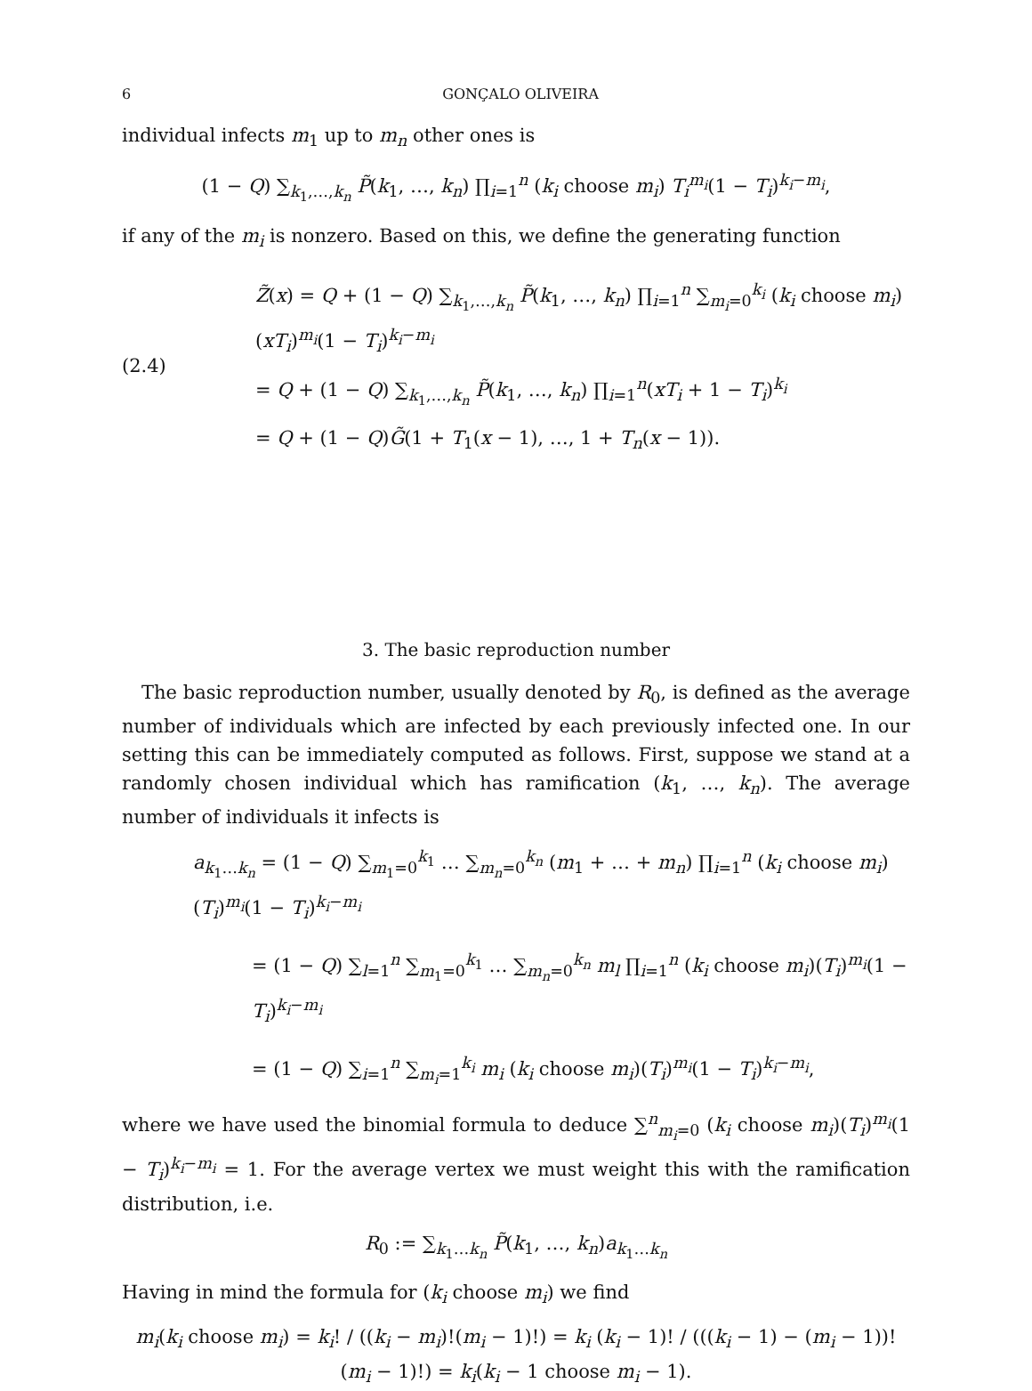6 GONÇALO OLIVEIRA
individual infects m<sub>1</sub> up to m<sub>n</sub> other ones is
(1 − Q) ∑<sub>k<sub>1</sub>,…,k<sub>n</sub></sub> P̃(k<sub>1</sub>, …, k<sub>n</sub>) ∏<sub>i=1</sub><sup>n</sup> (k<sub>i</sub> choose m<sub>i</sub>) T<sub>i</sub><sup>m<sub>i</sub></sup>(1 − T<sub>i</sub>)<sup>k<sub>i</sub>−m<sub>i</sub></sup>,
if any of the m<sub>i</sub> is nonzero. Based on this, we define the generating function
(2.4)
Z̃(x) = Q + (1 − Q) ∑<sub>k<sub>1</sub>,…,k<sub>n</sub></sub> P̃(k<sub>1</sub>, …, k<sub>n</sub>) ∏<sub>i=1</sub><sup>n</sup> ∑<sub>m<sub>i</sub>=0</sub><sup>k<sub>i</sub></sup> (k<sub>i</sub> choose m<sub>i</sub>)(xT<sub>i</sub>)<sup>m<sub>i</sub></sup>(1 − T<sub>i</sub>)<sup>k<sub>i</sub>−m<sub>i</sub></sup>
= Q + (1 − Q) ∑<sub>k<sub>1</sub>,…,k<sub>n</sub></sub> P̃(k<sub>1</sub>, …, k<sub>n</sub>) ∏<sub>i=1</sub><sup>n</sup>(xT<sub>i</sub> + 1 − T<sub>i</sub>)<sup>k<sub>i</sub></sup>
= Q + (1 − Q)G̃(1 + T<sub>1</sub>(x − 1), …, 1 + T<sub>n</sub>(x − 1)).
3. The basic reproduction number
The basic reproduction number, usually denoted by R<sub>0</sub>, is defined as the average number of individuals which are infected by each previously infected one. In our setting this can be immediately computed as follows. First, suppose we stand at a randomly chosen individual which has ramification (k<sub>1</sub>, …, k<sub>n</sub>). The average number of individuals it infects is
a<sub>k<sub>1</sub>…k<sub>n</sub></sub> = (1 − Q) ∑<sub>m<sub>1</sub>=0</sub><sup>k<sub>1</sub></sup> … ∑<sub>m<sub>n</sub>=0</sub><sup>k<sub>n</sub></sup> (m<sub>1</sub> + … + m<sub>n</sub>) ∏<sub>i=1</sub><sup>n</sup> (k<sub>i</sub> choose m<sub>i</sub>)(T<sub>i</sub>)<sup>m<sub>i</sub></sup>(1 − T<sub>i</sub>)<sup>k<sub>i</sub>−m<sub>i</sub></sup>
= (1 − Q) ∑<sub>l=1</sub><sup>n</sup> ∑<sub>m<sub>1</sub>=0</sub><sup>k<sub>1</sub></sup> … ∑<sub>m<sub>n</sub>=0</sub><sup>k<sub>n</sub></sup> m<sub>l</sub> ∏<sub>i=1</sub><sup>n</sup> (k<sub>i</sub> choose m<sub>i</sub>)(T<sub>i</sub>)<sup>m<sub>i</sub></sup>(1 − T<sub>i</sub>)<sup>k<sub>i</sub>−m<sub>i</sub></sup>
= (1 − Q) ∑<sub>i=1</sub><sup>n</sup> ∑<sub>m<sub>i</sub>=1</sub><sup>k<sub>i</sub></sup> m<sub>i</sub> (k<sub>i</sub> choose m<sub>i</sub>)(T<sub>i</sub>)<sup>m<sub>i</sub></sup>(1 − T<sub>i</sub>)<sup>k<sub>i</sub>−m<sub>i</sub></sup>,
where we have used the binomial formula to deduce ∑<sup>n</sup><sub>m<sub>i</sub>=0</sub> (k<sub>i</sub> choose m<sub>i</sub>)(T<sub>i</sub>)<sup>m<sub>i</sub></sup>(1 − T<sub>i</sub>)<sup>k<sub>i</sub>−m<sub>i</sub></sup> = 1. For the average vertex we must weight this with the ramification distribution, i.e.
R<sub>0</sub> := ∑<sub>k<sub>1</sub>…k<sub>n</sub></sub> P̃(k<sub>1</sub>, …, k<sub>n</sub>)a<sub>k<sub>1</sub>…k<sub>n</sub></sub>
Having in mind the formula for (k<sub>i</sub> choose m<sub>i</sub>) we find
m<sub>i</sub>(k<sub>i</sub> choose m<sub>i</sub>) = k<sub>i</sub>! / ((k<sub>i</sub> − m<sub>i</sub>)!(m<sub>i</sub> − 1)!) = k<sub>i</sub> (k<sub>i</sub> − 1)! / (((k<sub>i</sub> − 1) − (m<sub>i</sub> − 1))!(m<sub>i</sub> − 1)!) = k<sub>i</sub>(k<sub>i</sub> − 1 choose m<sub>i</sub> − 1).